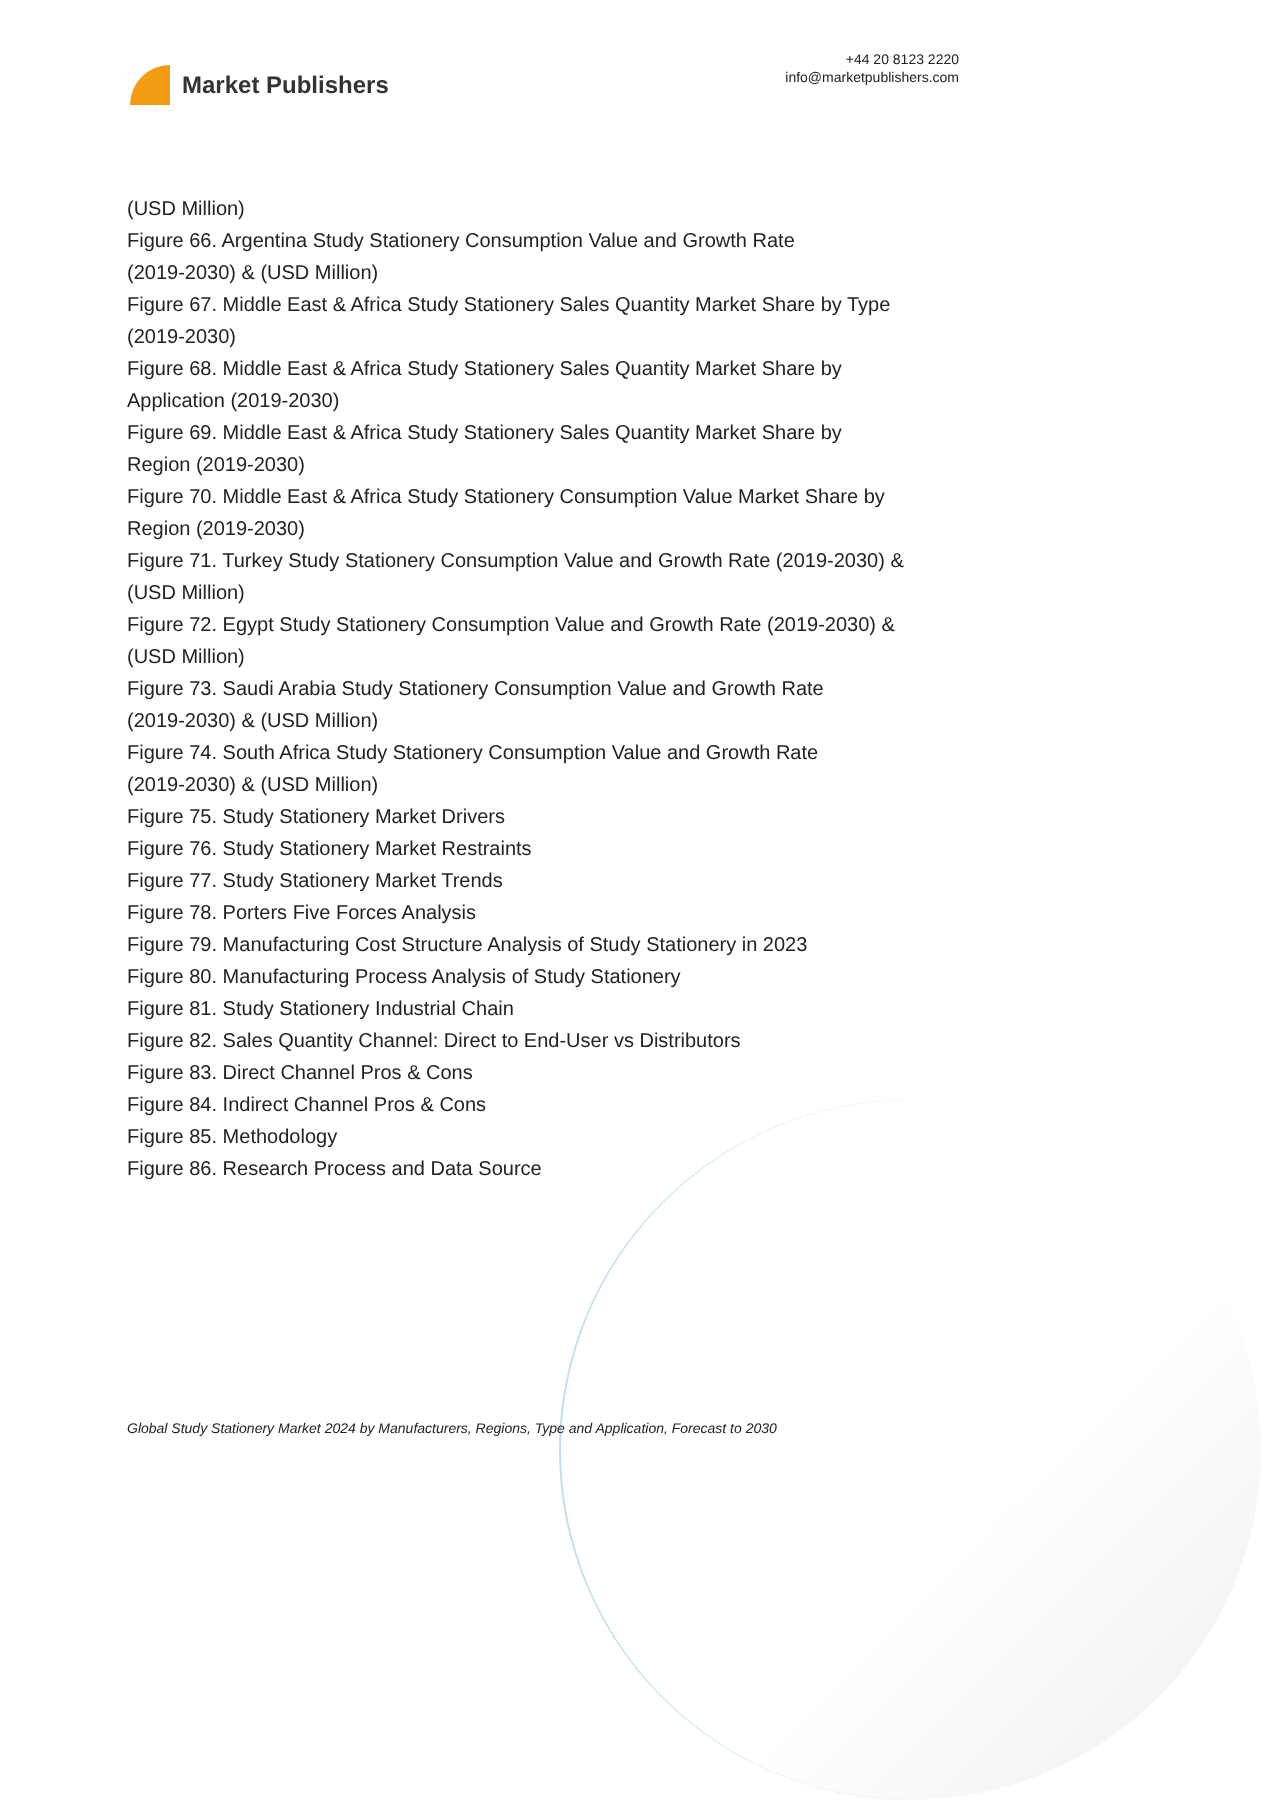Market Publishers
+44 20 8123 2220
info@marketpublishers.com
(USD Million)
Figure 66. Argentina Study Stationery Consumption Value and Growth Rate
(2019-2030) & (USD Million)
Figure 67. Middle East & Africa Study Stationery Sales Quantity Market Share by Type
(2019-2030)
Figure 68. Middle East & Africa Study Stationery Sales Quantity Market Share by
Application (2019-2030)
Figure 69. Middle East & Africa Study Stationery Sales Quantity Market Share by
Region (2019-2030)
Figure 70. Middle East & Africa Study Stationery Consumption Value Market Share by
Region (2019-2030)
Figure 71. Turkey Study Stationery Consumption Value and Growth Rate (2019-2030) &
(USD Million)
Figure 72. Egypt Study Stationery Consumption Value and Growth Rate (2019-2030) &
(USD Million)
Figure 73. Saudi Arabia Study Stationery Consumption Value and Growth Rate
(2019-2030) & (USD Million)
Figure 74. South Africa Study Stationery Consumption Value and Growth Rate
(2019-2030) & (USD Million)
Figure 75. Study Stationery Market Drivers
Figure 76. Study Stationery Market Restraints
Figure 77. Study Stationery Market Trends
Figure 78. Porters Five Forces Analysis
Figure 79. Manufacturing Cost Structure Analysis of Study Stationery in 2023
Figure 80. Manufacturing Process Analysis of Study Stationery
Figure 81. Study Stationery Industrial Chain
Figure 82. Sales Quantity Channel: Direct to End-User vs Distributors
Figure 83. Direct Channel Pros & Cons
Figure 84. Indirect Channel Pros & Cons
Figure 85. Methodology
Figure 86. Research Process and Data Source
Global Study Stationery Market 2024 by Manufacturers, Regions, Type and Application, Forecast to 2030